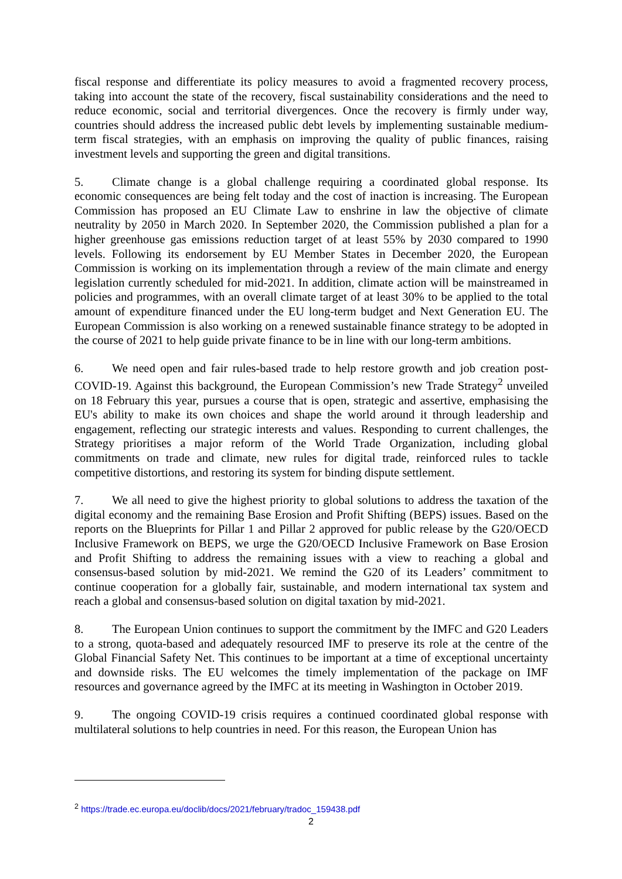fiscal response and differentiate its policy measures to avoid a fragmented recovery process, taking into account the state of the recovery, fiscal sustainability considerations and the need to reduce economic, social and territorial divergences. Once the recovery is firmly under way, countries should address the increased public debt levels by implementing sustainable medium-term fiscal strategies, with an emphasis on improving the quality of public finances, raising investment levels and supporting the green and digital transitions.
5. Climate change is a global challenge requiring a coordinated global response. Its economic consequences are being felt today and the cost of inaction is increasing. The European Commission has proposed an EU Climate Law to enshrine in law the objective of climate neutrality by 2050 in March 2020. In September 2020, the Commission published a plan for a higher greenhouse gas emissions reduction target of at least 55% by 2030 compared to 1990 levels. Following its endorsement by EU Member States in December 2020, the European Commission is working on its implementation through a review of the main climate and energy legislation currently scheduled for mid-2021. In addition, climate action will be mainstreamed in policies and programmes, with an overall climate target of at least 30% to be applied to the total amount of expenditure financed under the EU long-term budget and Next Generation EU. The European Commission is also working on a renewed sustainable finance strategy to be adopted in the course of 2021 to help guide private finance to be in line with our long-term ambitions.
6. We need open and fair rules-based trade to help restore growth and job creation post-COVID-19. Against this background, the European Commission’s new Trade Strategy<sup>2</sup> unveiled on 18 February this year, pursues a course that is open, strategic and assertive, emphasising the EU's ability to make its own choices and shape the world around it through leadership and engagement, reflecting our strategic interests and values. Responding to current challenges, the Strategy prioritises a major reform of the World Trade Organization, including global commitments on trade and climate, new rules for digital trade, reinforced rules to tackle competitive distortions, and restoring its system for binding dispute settlement.
7. We all need to give the highest priority to global solutions to address the taxation of the digital economy and the remaining Base Erosion and Profit Shifting (BEPS) issues. Based on the reports on the Blueprints for Pillar 1 and Pillar 2 approved for public release by the G20/OECD Inclusive Framework on BEPS, we urge the G20/OECD Inclusive Framework on Base Erosion and Profit Shifting to address the remaining issues with a view to reaching a global and consensus-based solution by mid-2021. We remind the G20 of its Leaders’ commitment to continue cooperation for a globally fair, sustainable, and modern international tax system and reach a global and consensus-based solution on digital taxation by mid-2021.
8. The European Union continues to support the commitment by the IMFC and G20 Leaders to a strong, quota-based and adequately resourced IMF to preserve its role at the centre of the Global Financial Safety Net. This continues to be important at a time of exceptional uncertainty and downside risks. The EU welcomes the timely implementation of the package on IMF resources and governance agreed by the IMFC at its meeting in Washington in October 2019.
9. The ongoing COVID-19 crisis requires a continued coordinated global response with multilateral solutions to help countries in need. For this reason, the European Union has
<sup>2</sup> https://trade.ec.europa.eu/doclib/docs/2021/february/tradoc_159438.pdf
2